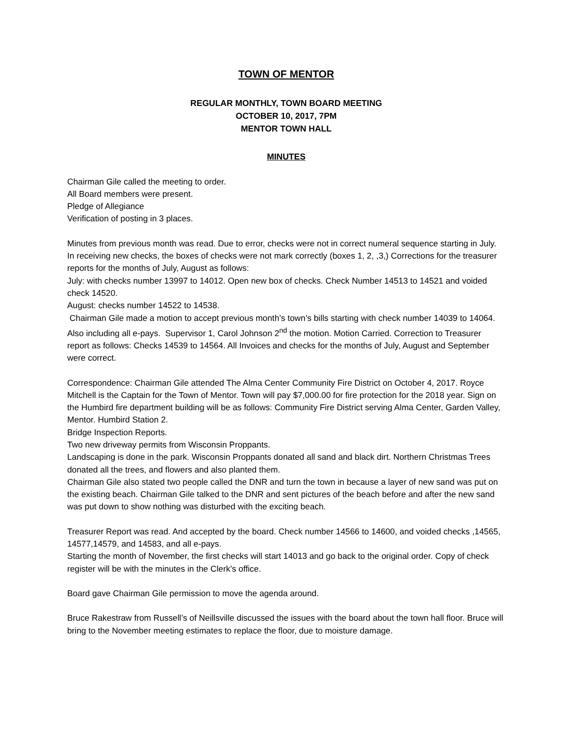TOWN OF MENTOR
REGULAR MONTHLY, TOWN BOARD MEETING
OCTOBER 10, 2017, 7PM
MENTOR TOWN HALL
MINUTES
Chairman Gile called the meeting to order.
All Board members were present.
Pledge of Allegiance
Verification of posting in 3 places.
Minutes from previous month was read. Due to error, checks were not in correct numeral sequence starting in July. In receiving new checks, the boxes of checks were not mark correctly (boxes 1, 2, ,3,) Corrections for the treasurer reports for the months of July, August as follows:
July: with checks number 13997 to 14012. Open new box of checks. Check Number 14513 to 14521 and voided check 14520.
August: checks number 14522 to 14538.
Chairman Gile made a motion to accept previous month’s town’s bills starting with check number 14039 to 14064. Also including all e-pays. Supervisor 1, Carol Johnson 2<sup>nd</sup> the motion. Motion Carried. Correction to Treasurer report as follows: Checks 14539 to 14564. All Invoices and checks for the months of July, August and September were correct.
Correspondence: Chairman Gile attended The Alma Center Community Fire District on October 4, 2017. Royce Mitchell is the Captain for the Town of Mentor. Town will pay $7,000.00 for fire protection for the 2018 year. Sign on the Humbird fire department building will be as follows: Community Fire District serving Alma Center, Garden Valley, Mentor. Humbird Station 2.
Bridge Inspection Reports.
Two new driveway permits from Wisconsin Proppants.
Landscaping is done in the park. Wisconsin Proppants donated all sand and black dirt. Northern Christmas Trees donated all the trees, and flowers and also planted them.
Chairman Gile also stated two people called the DNR and turn the town in because a layer of new sand was put on the existing beach. Chairman Gile talked to the DNR and sent pictures of the beach before and after the new sand was put down to show nothing was disturbed with the exciting beach.
Treasurer Report was read. And accepted by the board. Check number 14566 to 14600, and voided checks ,14565, 14577,14579, and 14583, and all e-pays.
Starting the month of November, the first checks will start 14013 and go back to the original order. Copy of check register will be with the minutes in the Clerk’s office.
Board gave Chairman Gile permission to move the agenda around.
Bruce Rakestraw from Russell’s of Neillsville discussed the issues with the board about the town hall floor. Bruce will bring to the November meeting estimates to replace the floor, due to moisture damage.